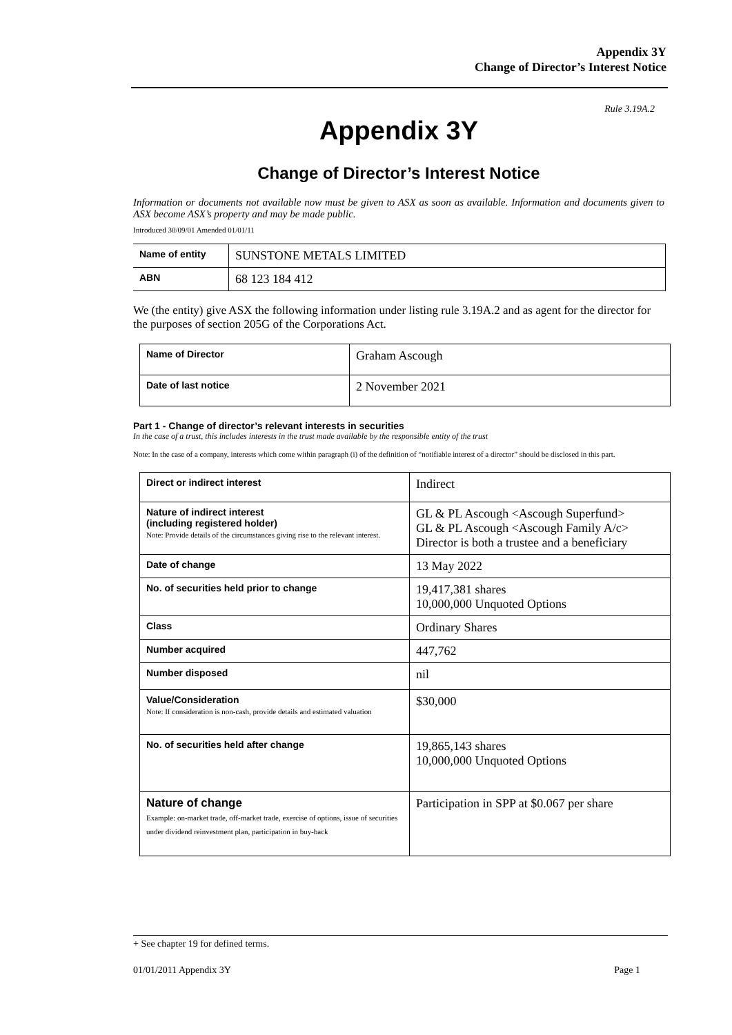Appendix 3Y
Change of Director’s Interest Notice
Rule 3.19A.2
Appendix 3Y
Change of Director’s Interest Notice
Information or documents not available now must be given to ASX as soon as available. Information and documents given to ASX become ASX’s property and may be made public.
Introduced 30/09/01 Amended 01/01/11
| Name of entity | SUNSTONE METALS LIMITED |
| ABN | 68 123 184 412 |
We (the entity) give ASX the following information under listing rule 3.19A.2 and as agent for the director for the purposes of section 205G of the Corporations Act.
| Name of Director | Graham Ascough |
| Date of last notice | 2 November 2021 |
Part 1 - Change of director’s relevant interests in securities
In the case of a trust, this includes interests in the trust made available by the responsible entity of the trust
Note: In the case of a company, interests which come within paragraph (i) of the definition of “notifiable interest of a director” should be disclosed in this part.
| Direct or indirect interest | Indirect |
| Nature of indirect interest (including registered holder) Note: Provide details of the circumstances giving rise to the relevant interest. | GL & PL Ascough <Ascough Superfund> GL & PL Ascough <Ascough Family A/c> Director is both a trustee and a beneficiary |
| Date of change | 13 May 2022 |
| No. of securities held prior to change | 19,417,381 shares 10,000,000 Unquoted Options |
| Class | Ordinary Shares |
| Number acquired | 447,762 |
| Number disposed | nil |
| Value/Consideration Note: If consideration is non-cash, provide details and estimated valuation | $30,000 |
| No. of securities held after change | 19,865,143 shares 10,000,000 Unquoted Options |
| Nature of change Example: on-market trade, off-market trade, exercise of options, issue of securities under dividend reinvestment plan, participation in buy-back | Participation in SPP at $0.067 per share |
+ See chapter 19 for defined terms.
01/01/2011 Appendix 3Y Page 1